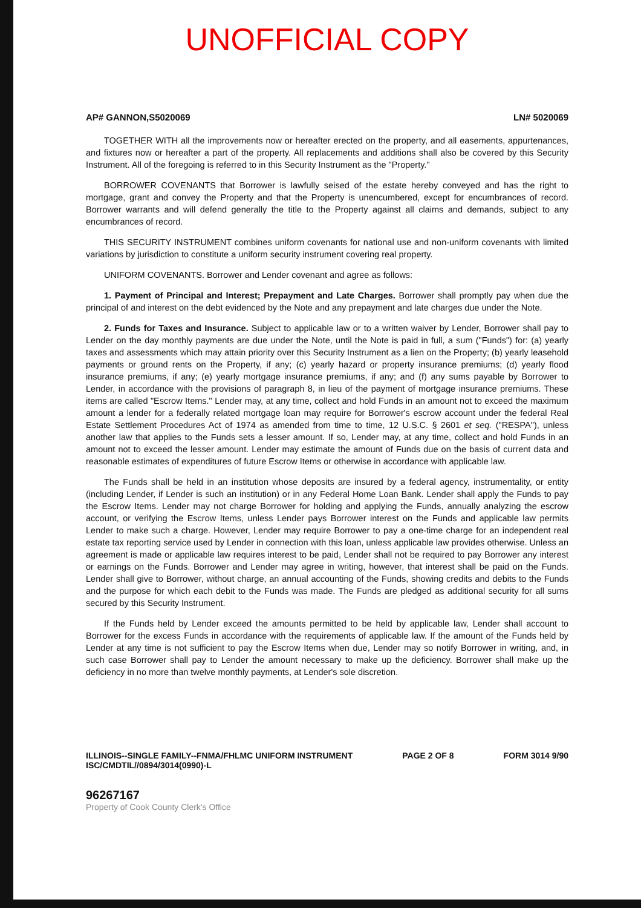UNOFFICIAL COPY
AP# GANNON,S5020069 LN# 5020069
TOGETHER WITH all the improvements now or hereafter erected on the property, and all easements, appurtenances, and fixtures now or hereafter a part of the property. All replacements and additions shall also be covered by this Security Instrument. All of the foregoing is referred to in this Security Instrument as the "Property."
BORROWER COVENANTS that Borrower is lawfully seised of the estate hereby conveyed and has the right to mortgage, grant and convey the Property and that the Property is unencumbered, except for encumbrances of record. Borrower warrants and will defend generally the title to the Property against all claims and demands, subject to any encumbrances of record.
THIS SECURITY INSTRUMENT combines uniform covenants for national use and non-uniform covenants with limited variations by jurisdiction to constitute a uniform security instrument covering real property.
UNIFORM COVENANTS. Borrower and Lender covenant and agree as follows:
1. Payment of Principal and Interest; Prepayment and Late Charges. Borrower shall promptly pay when due the principal of and interest on the debt evidenced by the Note and any prepayment and late charges due under the Note.
2. Funds for Taxes and Insurance. Subject to applicable law or to a written waiver by Lender, Borrower shall pay to Lender on the day monthly payments are due under the Note, until the Note is paid in full, a sum ("Funds") for: (a) yearly taxes and assessments which may attain priority over this Security Instrument as a lien on the Property; (b) yearly leasehold payments or ground rents on the Property, if any; (c) yearly hazard or property insurance premiums; (d) yearly flood insurance premiums, if any; (e) yearly mortgage insurance premiums, if any; and (f) any sums payable by Borrower to Lender, in accordance with the provisions of paragraph 8, in lieu of the payment of mortgage insurance premiums. These items are called "Escrow Items." Lender may, at any time, collect and hold Funds in an amount not to exceed the maximum amount a lender for a federally related mortgage loan may require for Borrower's escrow account under the federal Real Estate Settlement Procedures Act of 1974 as amended from time to time, 12 U.S.C. § 2601 et seq. ("RESPA"), unless another law that applies to the Funds sets a lesser amount. If so, Lender may, at any time, collect and hold Funds in an amount not to exceed the lesser amount. Lender may estimate the amount of Funds due on the basis of current data and reasonable estimates of expenditures of future Escrow Items or otherwise in accordance with applicable law.
The Funds shall be held in an institution whose deposits are insured by a federal agency, instrumentality, or entity (including Lender, if Lender is such an institution) or in any Federal Home Loan Bank. Lender shall apply the Funds to pay the Escrow Items. Lender may not charge Borrower for holding and applying the Funds, annually analyzing the escrow account, or verifying the Escrow Items, unless Lender pays Borrower interest on the Funds and applicable law permits Lender to make such a charge. However, Lender may require Borrower to pay a one-time charge for an independent real estate tax reporting service used by Lender in connection with this loan, unless applicable law provides otherwise. Unless an agreement is made or applicable law requires interest to be paid, Lender shall not be required to pay Borrower any interest or earnings on the Funds. Borrower and Lender may agree in writing, however, that interest shall be paid on the Funds. Lender shall give to Borrower, without charge, an annual accounting of the Funds, showing credits and debits to the Funds and the purpose for which each debit to the Funds was made. The Funds are pledged as additional security for all sums secured by this Security Instrument.
If the Funds held by Lender exceed the amounts permitted to be held by applicable law, Lender shall account to Borrower for the excess Funds in accordance with the requirements of applicable law. If the amount of the Funds held by Lender at any time is not sufficient to pay the Escrow Items when due, Lender may so notify Borrower in writing, and, in such case Borrower shall pay to Lender the amount necessary to make up the deficiency. Borrower shall make up the deficiency in no more than twelve monthly payments, at Lender's sole discretion.
ILLINOIS--SINGLE FAMILY--FNMA/FHLMC UNIFORM INSTRUMENT
ISC/CMDTIL//0894/3014(0990)-L PAGE 2 OF 8 FORM 3014 9/90
96267167
Property of Cook County Clerk's Office